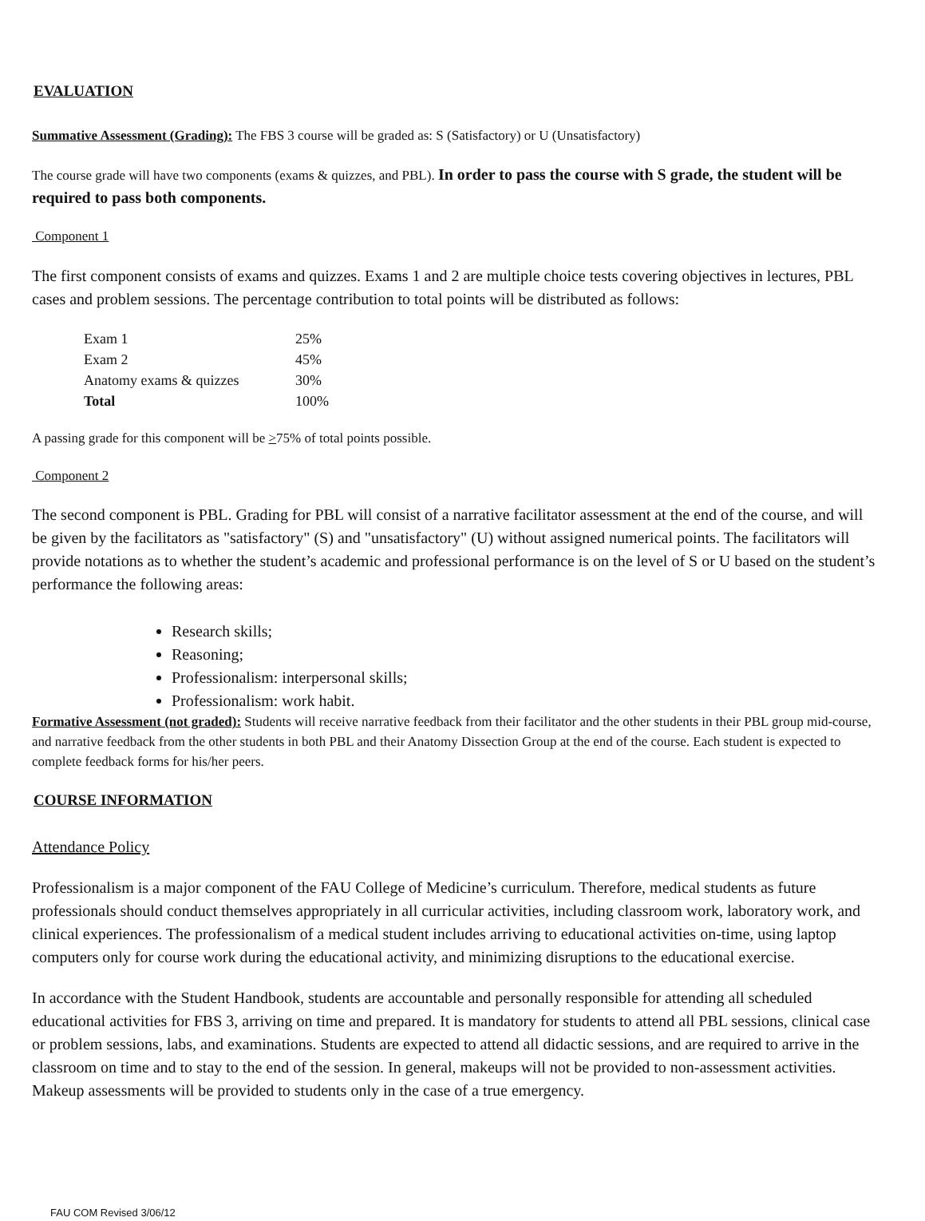EVALUATION
Summative Assessment (Grading): The FBS 3 course will be graded as: S (Satisfactory) or U (Unsatisfactory)
The course grade will have two components (exams & quizzes, and PBL). In order to pass the course with S grade, the student will be required to pass both components.
Component 1
The first component consists of exams and quizzes. Exams 1 and 2 are multiple choice tests covering objectives in lectures, PBL cases and problem sessions. The percentage contribution to total points will be distributed as follows:
| Exam 1 | 25% |
| Exam 2 | 45% |
| Anatomy exams & quizzes | 30% |
| Total | 100% |
A passing grade for this component will be >75% of total points possible.
Component 2
The second component is PBL. Grading for PBL will consist of a narrative facilitator assessment at the end of the course, and will be given by the facilitators as "satisfactory" (S) and "unsatisfactory" (U) without assigned numerical points. The facilitators will provide notations as to whether the student’s academic and professional performance is on the level of S or U based on the student’s performance the following areas:
Research skills;
Reasoning;
Professionalism: interpersonal skills;
Professionalism: work habit.
Formative Assessment (not graded): Students will receive narrative feedback from their facilitator and the other students in their PBL group mid-course, and narrative feedback from the other students in both PBL and their Anatomy Dissection Group at the end of the course. Each student is expected to complete feedback forms for his/her peers.
COURSE INFORMATION
Attendance Policy
Professionalism is a major component of the FAU College of Medicine’s curriculum. Therefore, medical students as future professionals should conduct themselves appropriately in all curricular activities, including classroom work, laboratory work, and clinical experiences. The professionalism of a medical student includes arriving to educational activities on-time, using laptop computers only for course work during the educational activity, and minimizing disruptions to the educational exercise.
In accordance with the Student Handbook, students are accountable and personally responsible for attending all scheduled educational activities for FBS 3, arriving on time and prepared. It is mandatory for students to attend all PBL sessions, clinical case or problem sessions, labs, and examinations. Students are expected to attend all didactic sessions, and are required to arrive in the classroom on time and to stay to the end of the session. In general, makeups will not be provided to non-assessment activities. Makeup assessments will be provided to students only in the case of a true emergency.
FAU COM Revised 3/06/12